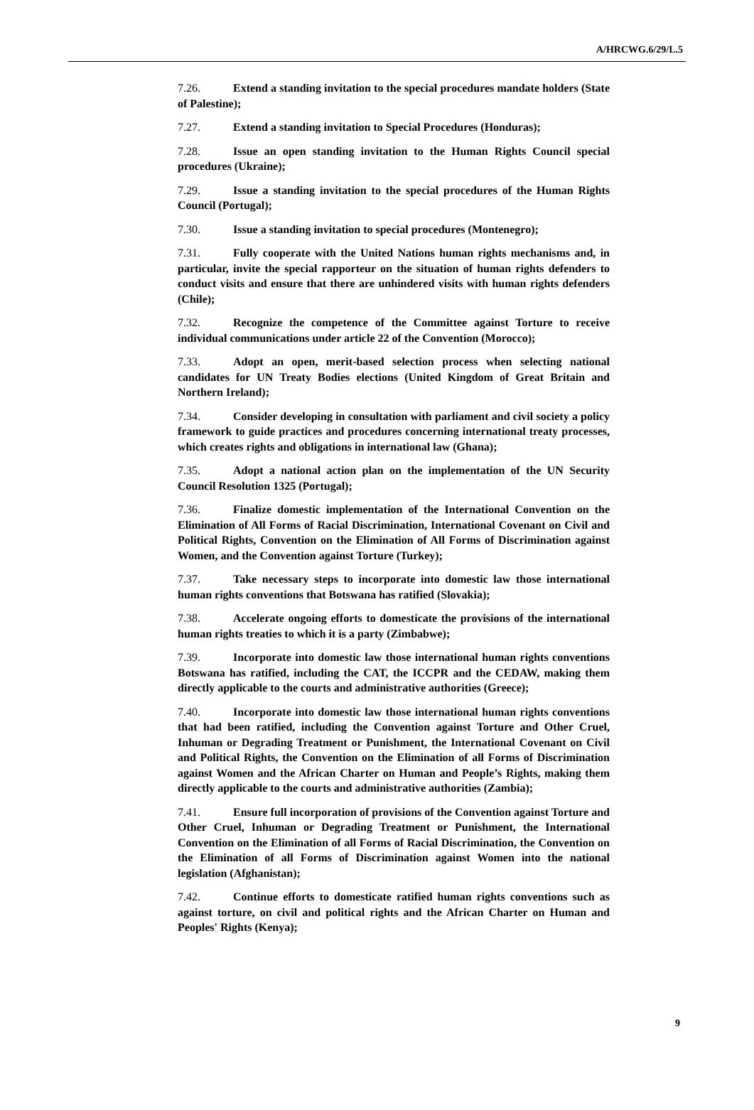A/HRCWG.6/29/L.5
7.26. Extend a standing invitation to the special procedures mandate holders (State of Palestine);
7.27. Extend a standing invitation to Special Procedures (Honduras);
7.28. Issue an open standing invitation to the Human Rights Council special procedures (Ukraine);
7.29. Issue a standing invitation to the special procedures of the Human Rights Council (Portugal);
7.30. Issue a standing invitation to special procedures (Montenegro);
7.31. Fully cooperate with the United Nations human rights mechanisms and, in particular, invite the special rapporteur on the situation of human rights defenders to conduct visits and ensure that there are unhindered visits with human rights defenders (Chile);
7.32. Recognize the competence of the Committee against Torture to receive individual communications under article 22 of the Convention (Morocco);
7.33. Adopt an open, merit-based selection process when selecting national candidates for UN Treaty Bodies elections (United Kingdom of Great Britain and Northern Ireland);
7.34. Consider developing in consultation with parliament and civil society a policy framework to guide practices and procedures concerning international treaty processes, which creates rights and obligations in international law (Ghana);
7.35. Adopt a national action plan on the implementation of the UN Security Council Resolution 1325 (Portugal);
7.36. Finalize domestic implementation of the International Convention on the Elimination of All Forms of Racial Discrimination, International Covenant on Civil and Political Rights, Convention on the Elimination of All Forms of Discrimination against Women, and the Convention against Torture (Turkey);
7.37. Take necessary steps to incorporate into domestic law those international human rights conventions that Botswana has ratified (Slovakia);
7.38. Accelerate ongoing efforts to domesticate the provisions of the international human rights treaties to which it is a party (Zimbabwe);
7.39. Incorporate into domestic law those international human rights conventions Botswana has ratified, including the CAT, the ICCPR and the CEDAW, making them directly applicable to the courts and administrative authorities (Greece);
7.40. Incorporate into domestic law those international human rights conventions that had been ratified, including the Convention against Torture and Other Cruel, Inhuman or Degrading Treatment or Punishment, the International Covenant on Civil and Political Rights, the Convention on the Elimination of all Forms of Discrimination against Women and the African Charter on Human and People’s Rights, making them directly applicable to the courts and administrative authorities (Zambia);
7.41. Ensure full incorporation of provisions of the Convention against Torture and Other Cruel, Inhuman or Degrading Treatment or Punishment, the International Convention on the Elimination of all Forms of Racial Discrimination, the Convention on the Elimination of all Forms of Discrimination against Women into the national legislation (Afghanistan);
7.42. Continue efforts to domesticate ratified human rights conventions such as against torture, on civil and political rights and the African Charter on Human and Peoples' Rights (Kenya);
9